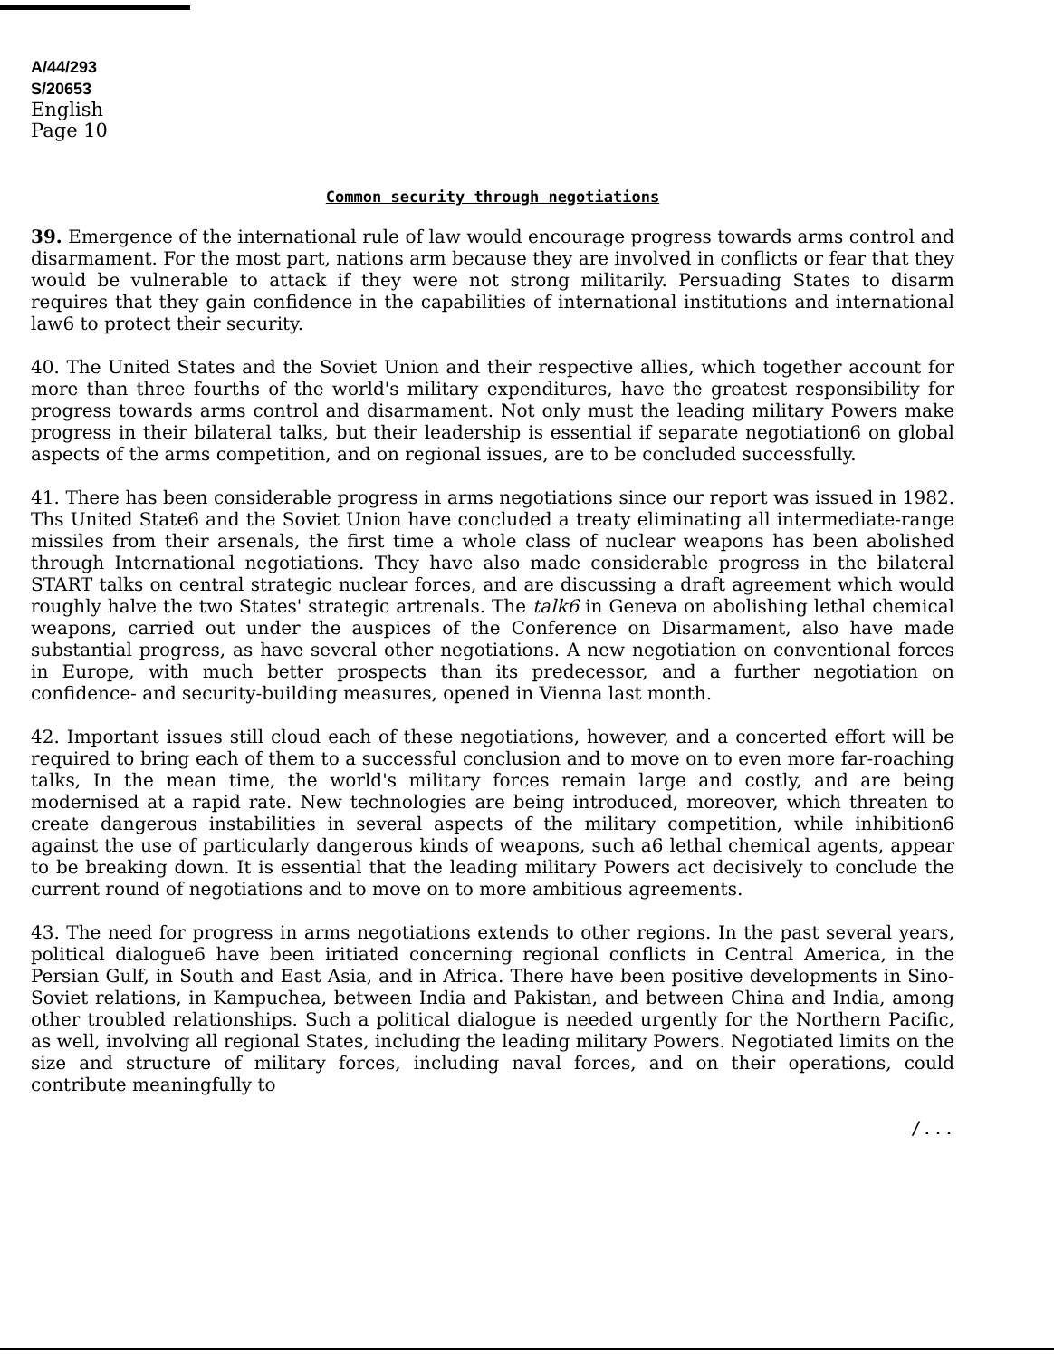A/44/293
S/20653
English
Page 10
Common security through negotiations
39. Emergence of the international rule of law would encourage progress towards arms control and disarmament. For the most part, nations arm because they are involved in conflicts or fear that they would be vulnerable to attack if they were not strong militarily. Persuading States to disarm requires that they gain confidence in the capabilities of international institutions and international law6 to protect their security.
40. The United States and the Soviet Union and their respective allies, which together account for more than three fourths of the world's military expenditures, have the greatest responsibility for progress towards arms control and disarmament. Not only must the leading military Powers make progress in their bilateral talks, but their leadership is essential if separate negotiation6 on global aspects of the arms competition, and on regional issues, are to be concluded successfully.
41. There has been considerable progress in arms negotiations since our report was issued in 1982. Ths United State6 and the Soviet Union have concluded a treaty eliminating all intermediate-range missiles from their arsenals, the first time a whole class of nuclear weapons has been abolished through International negotiations. They have also made considerable progress in the bilateral START talks on central strategic nuclear forces, and are discussing a draft agreement which would roughly halve the two States' strategic artrenals. The talk6 in Geneva on abolishing lethal chemical weapons, carried out under the auspices of the Conference on Disarmament, also have made substantial progress, as have several other negotiations. A new negotiation on conventional forces in Europe, with much better prospects than its predecessor, and a further negotiation on confidence- and security-building measures, opened in Vienna last month.
42. Important issues still cloud each of these negotiations, however, and a concerted effort will be required to bring each of them to a successful conclusion and to move on to even more far-roaching talks, In the mean time, the world's military forces remain large and costly, and are being modernised at a rapid rate. New technologies are being introduced, moreover, which threaten to create dangerous instabilities in several aspects of the military competition, while inhibition6 against the use of particularly dangerous kinds of weapons, such a6 lethal chemical agents, appear to be breaking down. It is essential that the leading military Powers act decisively to conclude the current round of negotiations and to move on to more ambitious agreements.
43. The need for progress in arms negotiations extends to other regions. In the past several years, political dialogue6 have been iritiated concerning regional conflicts in Central America, in the Persian Gulf, in South and East Asia, and in Africa. There have been positive developments in Sino-Soviet relations, in Kampuchea, between India and Pakistan, and between China and India, among other troubled relationships. Such a political dialogue is needed urgently for the Northern Pacific, as well, involving all regional States, including the leading military Powers. Negotiated limits on the size and structure of military forces, including naval forces, and on their operations, could contribute meaningfully to
/...